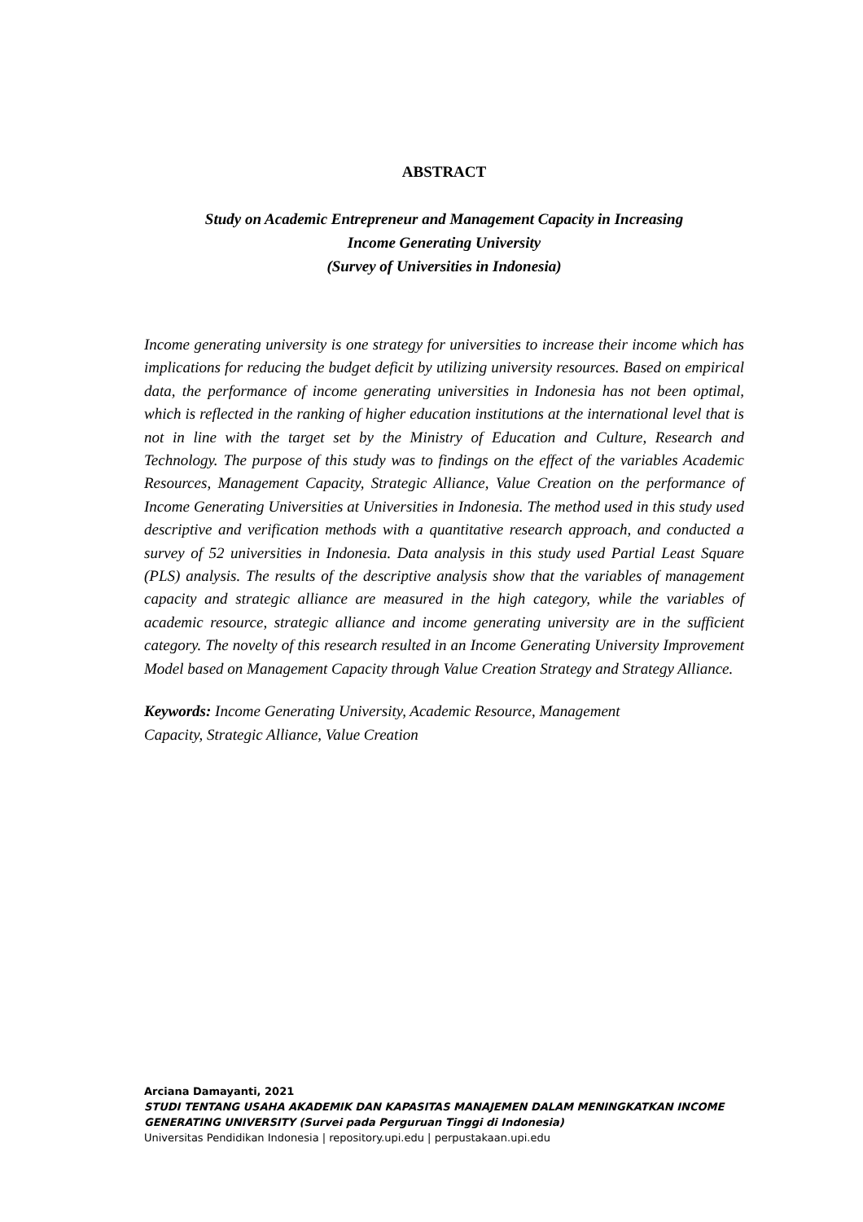ABSTRACT
Study on Academic Entrepreneur and Management Capacity in Increasing
Income Generating University
(Survey of Universities in Indonesia)
Income generating university is one strategy for universities to increase their income which has implications for reducing the budget deficit by utilizing university resources. Based on empirical data, the performance of income generating universities in Indonesia has not been optimal, which is reflected in the ranking of higher education institutions at the international level that is not in line with the target set by the Ministry of Education and Culture, Research and Technology. The purpose of this study was to findings on the effect of the variables Academic Resources, Management Capacity, Strategic Alliance, Value Creation on the performance of Income Generating Universities at Universities in Indonesia. The method used in this study used descriptive and verification methods with a quantitative research approach, and conducted a survey of 52 universities in Indonesia. Data analysis in this study used Partial Least Square (PLS) analysis. The results of the descriptive analysis show that the variables of management capacity and strategic alliance are measured in the high category, while the variables of academic resource, strategic alliance and income generating university are in the sufficient category. The novelty of this research resulted in an Income Generating University Improvement Model based on Management Capacity through Value Creation Strategy and Strategy Alliance.
Keywords: Income Generating University, Academic Resource, Management
Capacity, Strategic Alliance, Value Creation
Arciana Damayanti, 2021
STUDI TENTANG USAHA AKADEMIK DAN KAPASITAS MANAJEMEN DALAM MENINGKATKAN INCOME GENERATING UNIVERSITY (Survei pada Perguruan Tinggi di Indonesia)
Universitas Pendidikan Indonesia | repository.upi.edu | perpustakaan.upi.edu